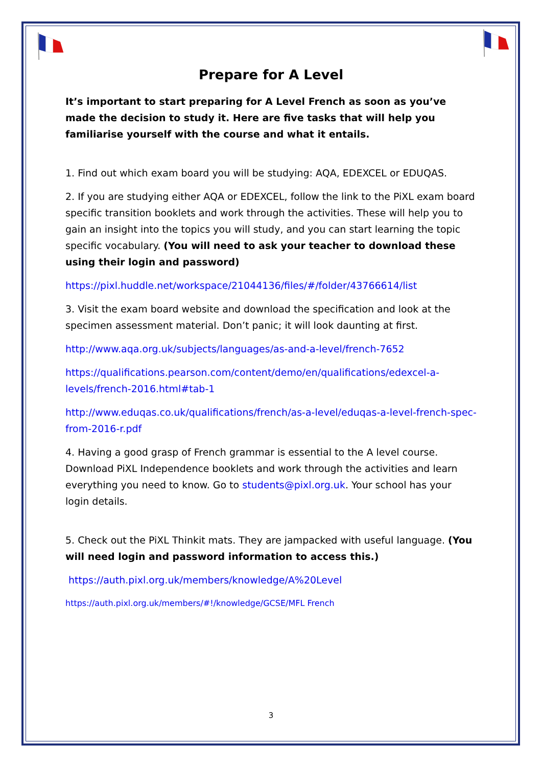Prepare for A Level
It’s important to start preparing for A Level French as soon as you’ve made the decision to study it. Here are five tasks that will help you familiarise yourself with the course and what it entails.
1. Find out which exam board you will be studying: AQA, EDEXCEL or EDUQAS.
2. If you are studying either AQA or EDEXCEL, follow the link to the PiXL exam board specific transition booklets and work through the activities. These will help you to gain an insight into the topics you will study, and you can start learning the topic specific vocabulary. (You will need to ask your teacher to download these using their login and password)
https://pixl.huddle.net/workspace/21044136/files/#/folder/43766614/list
3. Visit the exam board website and download the specification and look at the specimen assessment material. Don’t panic; it will look daunting at first.
http://www.aqa.org.uk/subjects/languages/as-and-a-level/french-7652
https://qualifications.pearson.com/content/demo/en/qualifications/edexcel-a-levels/french-2016.html#tab-1
http://www.eduqas.co.uk/qualifications/french/as-a-level/eduqas-a-level-french-spec-from-2016-r.pdf
4. Having a good grasp of French grammar is essential to the A level course. Download PiXL Independence booklets and work through the activities and learn everything you need to know. Go to students@pixl.org.uk. Your school has your login details.
5. Check out the PiXL Thinkit mats. They are jampacked with useful language. (You will need login and password information to access this.)
https://auth.pixl.org.uk/members/knowledge/A%20Level
https://auth.pixl.org.uk/members/#!/knowledge/GCSE/MFL French
3